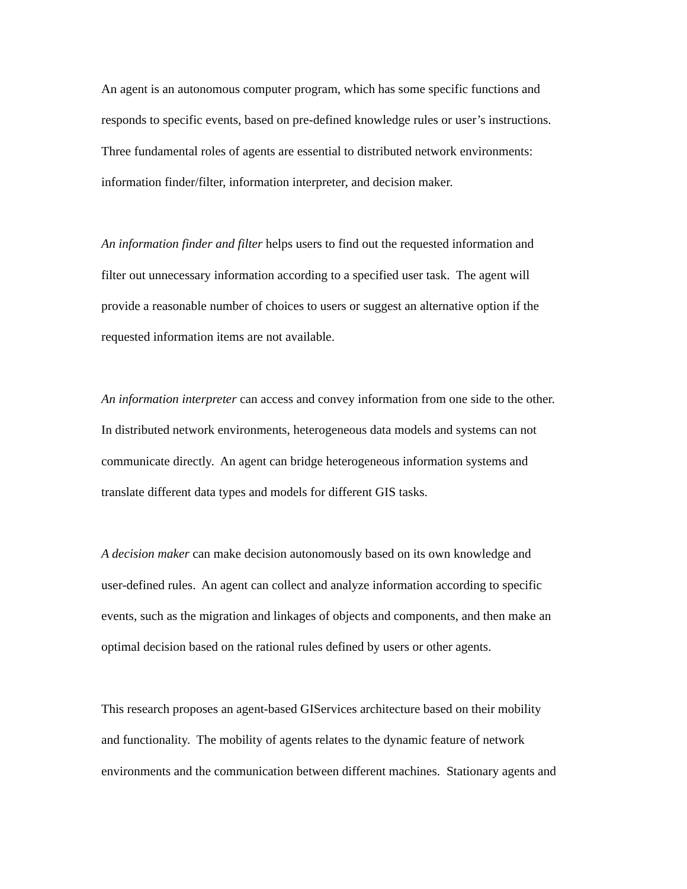An agent is an autonomous computer program, which has some specific functions and
responds to specific events, based on pre-defined knowledge rules or user’s instructions.
Three fundamental roles of agents are essential to distributed network environments:
information finder/filter, information interpreter, and decision maker.
An information finder and filter helps users to find out the requested information and
filter out unnecessary information according to a specified user task. The agent will
provide a reasonable number of choices to users or suggest an alternative option if the
requested information items are not available.
An information interpreter can access and convey information from one side to the other.
In distributed network environments, heterogeneous data models and systems can not
communicate directly. An agent can bridge heterogeneous information systems and
translate different data types and models for different GIS tasks.
A decision maker can make decision autonomously based on its own knowledge and
user-defined rules. An agent can collect and analyze information according to specific
events, such as the migration and linkages of objects and components, and then make an
optimal decision based on the rational rules defined by users or other agents.
This research proposes an agent-based GIServices architecture based on their mobility
and functionality. The mobility of agents relates to the dynamic feature of network
environments and the communication between different machines. Stationary agents and